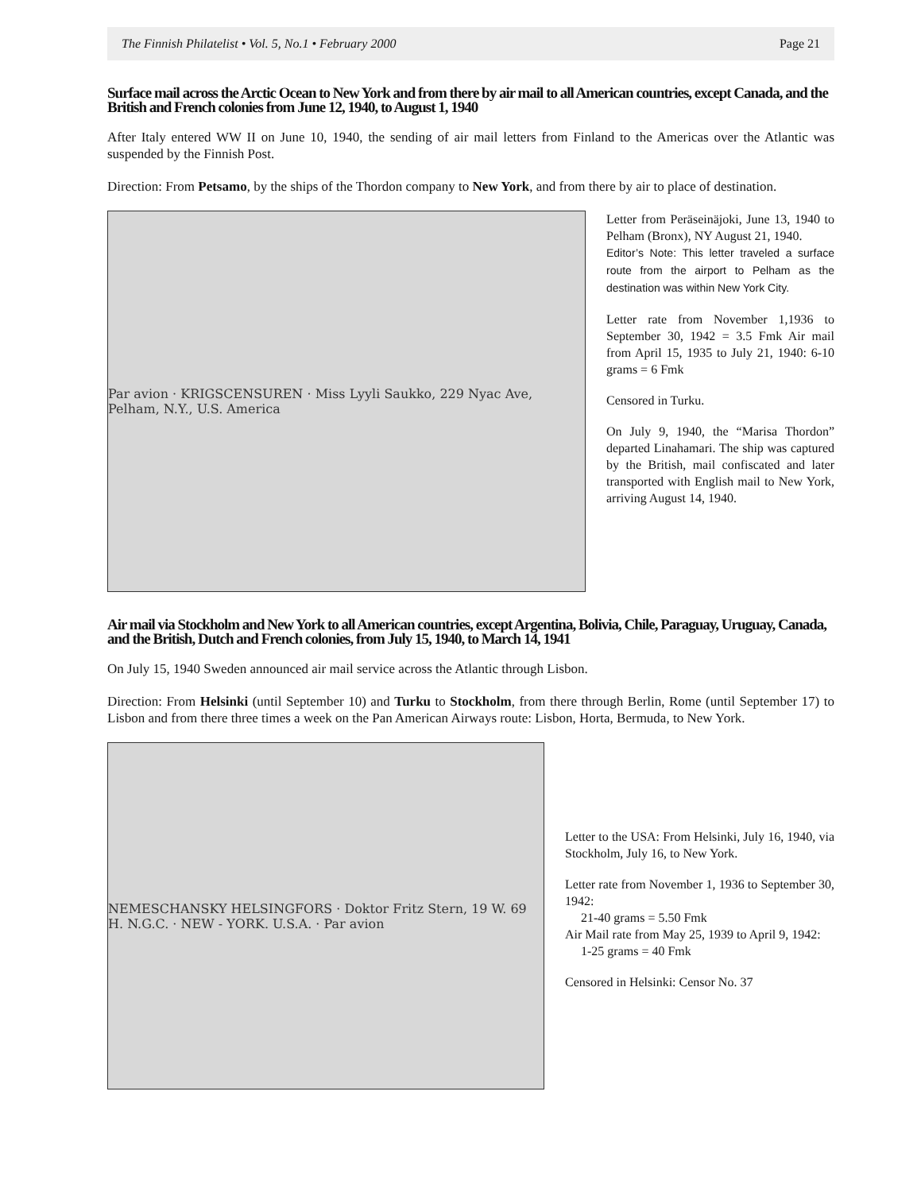The Finnish Philatelist • Vol. 5, No.1 • February 2000 Page 21
Surface mail across the Arctic Ocean to New York and from there by air mail to all American countries, except Canada, and the British and French colonies from June 12, 1940, to August 1, 1940
After Italy entered WW II on June 10, 1940, the sending of air mail letters from Finland to the Americas over the Atlantic was suspended by the Finnish Post.
Direction: From Petsamo, by the ships of the Thordon company to New York, and from there by air to place of destination.
Par avion · KRIGSCENSUREN · Miss Lyyli Saukko, 229 Nyac Ave, Pelham, N.Y., U.S. America
Letter from Peräseinäjoki, June 13, 1940 to Pelham (Bronx), NY August 21, 1940.
Editor’s Note: This letter traveled a surface route from the airport to Pelham as the destination was within New York City.
Letter rate from November 1,1936 to September 30, 1942 = 3.5 Fmk Air mail from April 15, 1935 to July 21, 1940: 6-10 grams = 6 Fmk
Censored in Turku.
On July 9, 1940, the “Marisa Thordon” departed Linahamari. The ship was captured by the British, mail confiscated and later transported with English mail to New York, arriving August 14, 1940.
Air mail via Stockholm and New York to all American countries, except Argentina, Bolivia, Chile, Paraguay, Uruguay, Canada, and the British, Dutch and French colonies, from July 15, 1940, to March 14, 1941
On July 15, 1940 Sweden announced air mail service across the Atlantic through Lisbon.
Direction: From Helsinki (until September 10) and Turku to Stockholm, from there through Berlin, Rome (until September 17) to Lisbon and from there three times a week on the Pan American Airways route: Lisbon, Horta, Bermuda, to New York.
NEMESCHANSKY HELSINGFORS · Doktor Fritz Stern, 19 W. 69 H. N.G.C. · NEW - YORK. U.S.A. · Par avion
Letter to the USA: From Helsinki, July 16, 1940, via Stockholm, July 16, to New York.
Letter rate from November 1, 1936 to September 30, 1942:
21-40 grams = 5.50 Fmk
Air Mail rate from May 25, 1939 to April 9, 1942:
1-25 grams = 40 Fmk
Censored in Helsinki: Censor No. 37